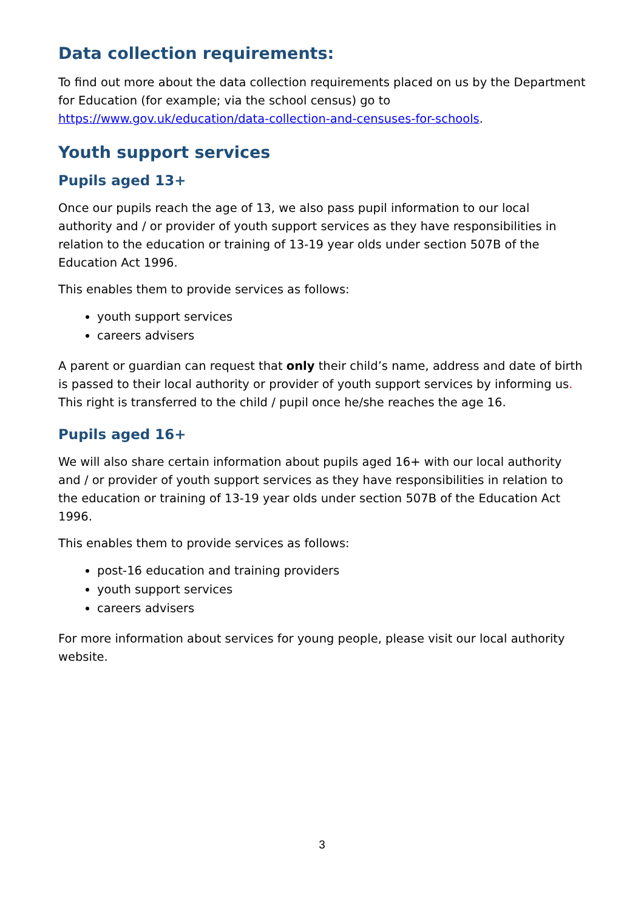Data collection requirements:
To find out more about the data collection requirements placed on us by the Department for Education (for example; via the school census) go to https://www.gov.uk/education/data-collection-and-censuses-for-schools.
Youth support services
Pupils aged 13+
Once our pupils reach the age of 13, we also pass pupil information to our local authority and / or provider of youth support services as they have responsibilities in relation to the education or training of 13-19 year olds under section 507B of the Education Act 1996.
This enables them to provide services as follows:
youth support services
careers advisers
A parent or guardian can request that only their child’s name, address and date of birth is passed to their local authority or provider of youth support services by informing us. This right is transferred to the child / pupil once he/she reaches the age 16.
Pupils aged 16+
We will also share certain information about pupils aged 16+ with our local authority and / or provider of youth support services as they have responsibilities in relation to the education or training of 13-19 year olds under section 507B of the Education Act 1996.
This enables them to provide services as follows:
post-16 education and training providers
youth support services
careers advisers
For more information about services for young people, please visit our local authority website.
3